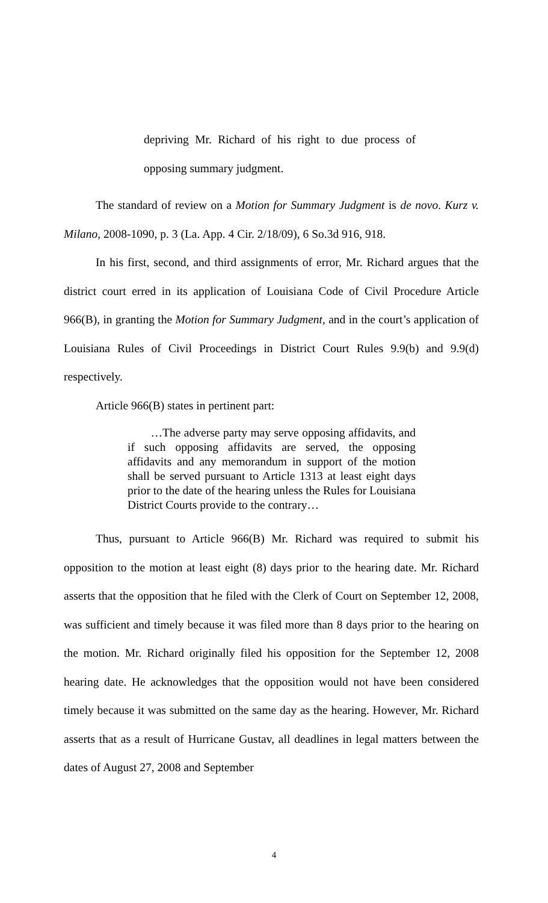depriving Mr. Richard of his right to due process of opposing summary judgment.
The standard of review on a Motion for Summary Judgment is de novo. Kurz v. Milano, 2008-1090, p. 3 (La. App. 4 Cir. 2/18/09), 6 So.3d 916, 918.
In his first, second, and third assignments of error, Mr. Richard argues that the district court erred in its application of Louisiana Code of Civil Procedure Article 966(B), in granting the Motion for Summary Judgment, and in the court’s application of Louisiana Rules of Civil Proceedings in District Court Rules 9.9(b) and 9.9(d) respectively.
Article 966(B) states in pertinent part:
…The adverse party may serve opposing affidavits, and if such opposing affidavits are served, the opposing affidavits and any memorandum in support of the motion shall be served pursuant to Article 1313 at least eight days prior to the date of the hearing unless the Rules for Louisiana District Courts provide to the contrary…
Thus, pursuant to Article 966(B) Mr. Richard was required to submit his opposition to the motion at least eight (8) days prior to the hearing date. Mr. Richard asserts that the opposition that he filed with the Clerk of Court on September 12, 2008, was sufficient and timely because it was filed more than 8 days prior to the hearing on the motion. Mr. Richard originally filed his opposition for the September 12, 2008 hearing date. He acknowledges that the opposition would not have been considered timely because it was submitted on the same day as the hearing. However, Mr. Richard asserts that as a result of Hurricane Gustav, all deadlines in legal matters between the dates of August 27, 2008 and September
4